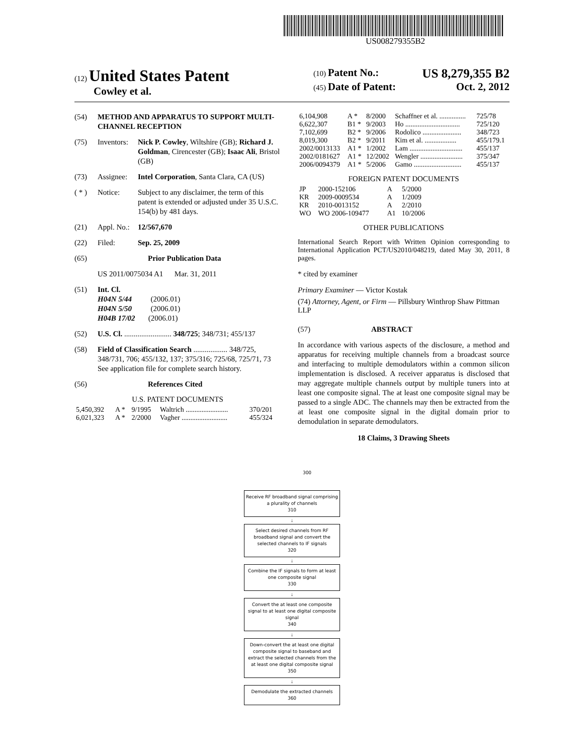US008279355B2
(12) United States Patent
Cowley et al.
(10) Patent No.: US 8,279,355 B2
(45) Date of Patent: Oct. 2, 2012
(54) METHOD AND APPARATUS TO SUPPORT MULTI-CHANNEL RECEPTION
(75) Inventors: Nick P. Cowley, Wiltshire (GB); Richard J. Goldman, Cirencester (GB); Isaac Ali, Bristol (GB)
(73) Assignee: Intel Corporation, Santa Clara, CA (US)
( * ) Notice: Subject to any disclaimer, the term of this patent is extended or adjusted under 35 U.S.C. 154(b) by 481 days.
(21) Appl. No.: 12/567,670
(22) Filed: Sep. 25, 2009
(65) Prior Publication Data
US 2011/0075034 A1 Mar. 31, 2011
(51) Int. Cl.
H04N 5/44 (2006.01)
H04N 5/50 (2006.01)
H04B 17/02 (2006.01)
(52) U.S. Cl. ......................... 348/725; 348/731; 455/137
(58) Field of Classification Search .................. 348/725, 348/731, 706; 455/132, 137; 375/316; 725/68, 725/71, 73
See application file for complete search history.
(56) References Cited
U.S. PATENT DOCUMENTS
| 5,450,392 | A * | 9/1995 | Waltrich ........................ | 370/201 |
| 6,021,323 | A * | 2/2000 | Vagher .......................... | 455/324 |
| 6,104,908 | A * | 8/2000 | Schaffner et al. ............... | 725/78 |
| 6,622,307 | B1 * | 9/2003 | Ho ............................... | 725/120 |
| 7,102,699 | B2 * | 9/2006 | Rodolico ...................... | 348/723 |
| 8,019,300 | B2 * | 9/2011 | Kim et al. .................. | 455/179.1 |
| 2002/0013133 | A1 * | 1/2002 | Lam .............................. | 455/137 |
| 2002/0181627 | A1 * | 12/2002 | Wengler ........................ | 375/347 |
| 2006/0094379 | A1 * | 5/2006 | Gamo ........................... | 455/137 |
FOREIGN PATENT DOCUMENTS
| JP | 2000-152106 | A | 5/2000 |
| KR | 2009-0009534 | A | 1/2009 |
| KR | 2010-0013152 | A | 2/2010 |
| WO | WO 2006-109477 | A1 | 10/2006 |
OTHER PUBLICATIONS
International Search Report with Written Opinion corresponding to International Application PCT/US2010/048219, dated May 30, 2011, 8 pages.
* cited by examiner
Primary Examiner — Victor Kostak
(74) Attorney, Agent, or Firm — Pillsbury Winthrop Shaw Pittman LLP
(57) ABSTRACT
In accordance with various aspects of the disclosure, a method and apparatus for receiving multiple channels from a broadcast source and interfacing to multiple demodulators within a common silicon implementation is disclosed. A receiver apparatus is disclosed that may aggregate multiple channels output by multiple tuners into at least one composite signal. The at least one composite signal may be passed to a single ADC. The channels may then be extracted from the at least one composite signal in the digital domain prior to demodulation in separate demodulators.
18 Claims, 3 Drawing Sheets
300
Receive RF broadband signal comprising a plurality of channels
310
↓
Select desired channels from RF broadband signal and convert the selected channels to IF signals
320
↓
Combine the IF signals to form at least one composite signal
330
↓
Convert the at least one composite signal to at least one digital composite signal
340
↓
Down-convert the at least one digital composite signal to baseband and extract the selected channels from the at least one digital composite signal
350
↓
Demodulate the extracted channels
360